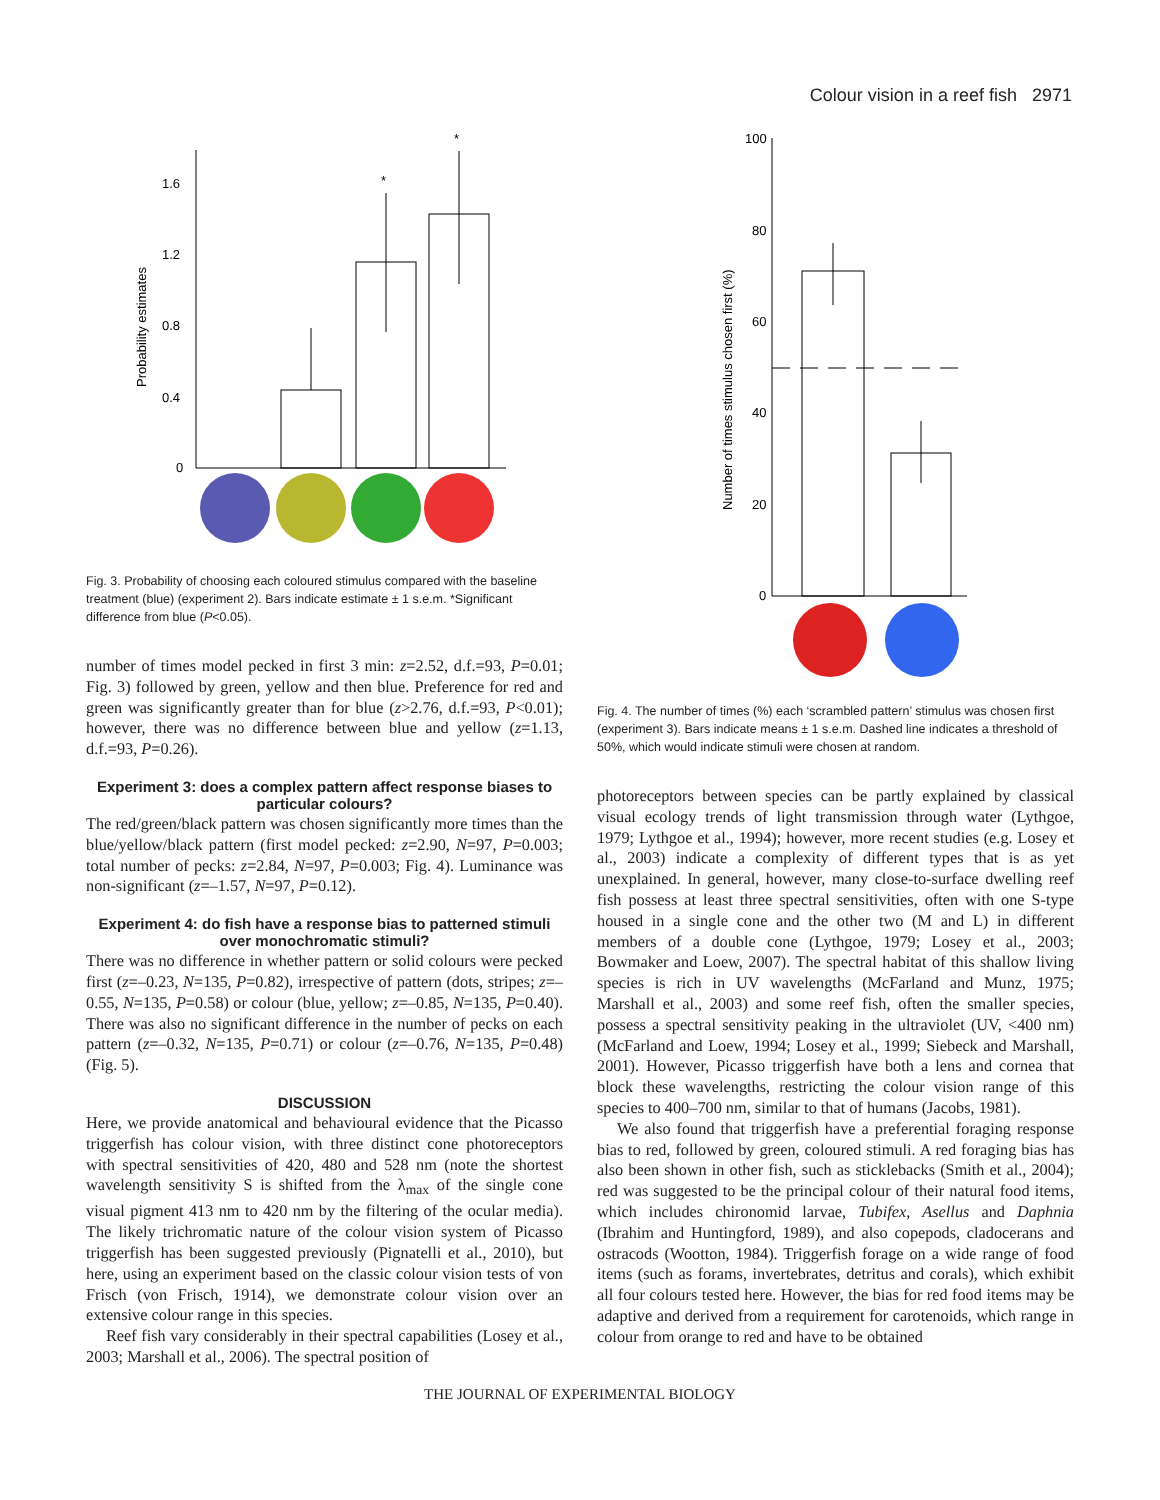Colour vision in a reef fish 2971
Probability estimates
1.6
1.2
0.8
0.4
0
*
*
Fig. 3. Probability of choosing each coloured stimulus compared with the baseline treatment (blue) (experiment 2). Bars indicate estimate ± 1 s.e.m. *Significant difference from blue (P<0.05).
number of times model pecked in first 3 min: z=2.52, d.f.=93, P=0.01; Fig. 3) followed by green, yellow and then blue. Preference for red and green was significantly greater than for blue (z>2.76, d.f.=93, P<0.01); however, there was no difference between blue and yellow (z=1.13, d.f.=93, P=0.26).
Experiment 3: does a complex pattern affect response biases to particular colours?
The red/green/black pattern was chosen significantly more times than the blue/yellow/black pattern (first model pecked: z=2.90, N=97, P=0.003; total number of pecks: z=2.84, N=97, P=0.003; Fig. 4). Luminance was non-significant (z=–1.57, N=97, P=0.12).
Experiment 4: do fish have a response bias to patterned stimuli over monochromatic stimuli?
There was no difference in whether pattern or solid colours were pecked first (z=–0.23, N=135, P=0.82), irrespective of pattern (dots, stripes; z=–0.55, N=135, P=0.58) or colour (blue, yellow; z=–0.85, N=135, P=0.40). There was also no significant difference in the number of pecks on each pattern (z=–0.32, N=135, P=0.71) or colour (z=–0.76, N=135, P=0.48) (Fig. 5).
DISCUSSION
Here, we provide anatomical and behavioural evidence that the Picasso triggerfish has colour vision, with three distinct cone photoreceptors with spectral sensitivities of 420, 480 and 528 nm (note the shortest wavelength sensitivity S is shifted from the λ<sub>max</sub> of the single cone visual pigment 413 nm to 420 nm by the filtering of the ocular media). The likely trichromatic nature of the colour vision system of Picasso triggerfish has been suggested previously (Pignatelli et al., 2010), but here, using an experiment based on the classic colour vision tests of von Frisch (von Frisch, 1914), we demonstrate colour vision over an extensive colour range in this species.
Reef fish vary considerably in their spectral capabilities (Losey et al., 2003; Marshall et al., 2006). The spectral position of
Number of times stimulus chosen first (%)
100
80
60
40
20
0
Fig. 4. The number of times (%) each ‘scrambled pattern’ stimulus was chosen first (experiment 3). Bars indicate means ± 1 s.e.m. Dashed line indicates a threshold of 50%, which would indicate stimuli were chosen at random.
photoreceptors between species can be partly explained by classical visual ecology trends of light transmission through water (Lythgoe, 1979; Lythgoe et al., 1994); however, more recent studies (e.g. Losey et al., 2003) indicate a complexity of different types that is as yet unexplained. In general, however, many close-to-surface dwelling reef fish possess at least three spectral sensitivities, often with one S-type housed in a single cone and the other two (M and L) in different members of a double cone (Lythgoe, 1979; Losey et al., 2003; Bowmaker and Loew, 2007). The spectral habitat of this shallow living species is rich in UV wavelengths (McFarland and Munz, 1975; Marshall et al., 2003) and some reef fish, often the smaller species, possess a spectral sensitivity peaking in the ultraviolet (UV, <400 nm) (McFarland and Loew, 1994; Losey et al., 1999; Siebeck and Marshall, 2001). However, Picasso triggerfish have both a lens and cornea that block these wavelengths, restricting the colour vision range of this species to 400–700 nm, similar to that of humans (Jacobs, 1981).
We also found that triggerfish have a preferential foraging response bias to red, followed by green, coloured stimuli. A red foraging bias has also been shown in other fish, such as sticklebacks (Smith et al., 2004); red was suggested to be the principal colour of their natural food items, which includes chironomid larvae, Tubifex, Asellus and Daphnia (Ibrahim and Huntingford, 1989), and also copepods, cladocerans and ostracods (Wootton, 1984). Triggerfish forage on a wide range of food items (such as forams, invertebrates, detritus and corals), which exhibit all four colours tested here. However, the bias for red food items may be adaptive and derived from a requirement for carotenoids, which range in colour from orange to red and have to be obtained
THE JOURNAL OF EXPERIMENTAL BIOLOGY